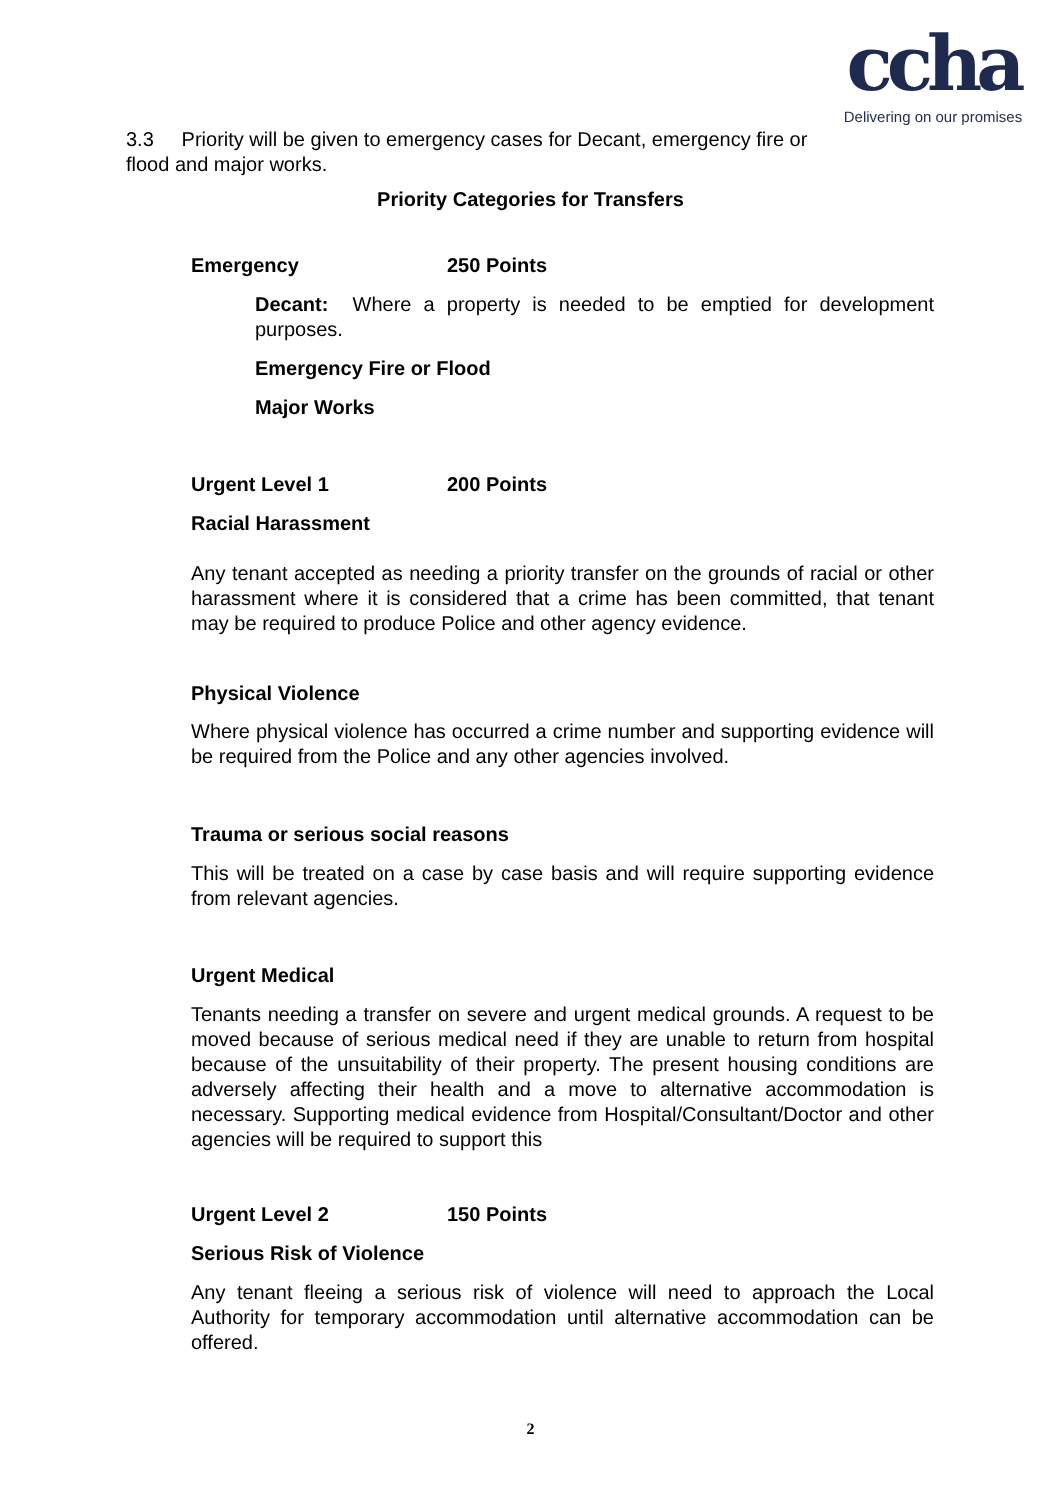ccha
Delivering on our promises
3.3 Priority will be given to emergency cases for Decant, emergency fire or flood and major works.
Priority Categories for Transfers
Emergency 250 Points
Decant: Where a property is needed to be emptied for development purposes.
Emergency Fire or Flood
Major Works
Urgent Level 1 200 Points
Racial Harassment
Any tenant accepted as needing a priority transfer on the grounds of racial or other harassment where it is considered that a crime has been committed, that tenant may be required to produce Police and other agency evidence.
Physical Violence
Where physical violence has occurred a crime number and supporting evidence will be required from the Police and any other agencies involved.
Trauma or serious social reasons
This will be treated on a case by case basis and will require supporting evidence from relevant agencies.
Urgent Medical
Tenants needing a transfer on severe and urgent medical grounds. A request to be moved because of serious medical need if they are unable to return from hospital because of the unsuitability of their property. The present housing conditions are adversely affecting their health and a move to alternative accommodation is necessary. Supporting medical evidence from Hospital/Consultant/Doctor and other agencies will be required to support this
Urgent Level 2 150 Points
Serious Risk of Violence
Any tenant fleeing a serious risk of violence will need to approach the Local Authority for temporary accommodation until alternative accommodation can be offered.
2